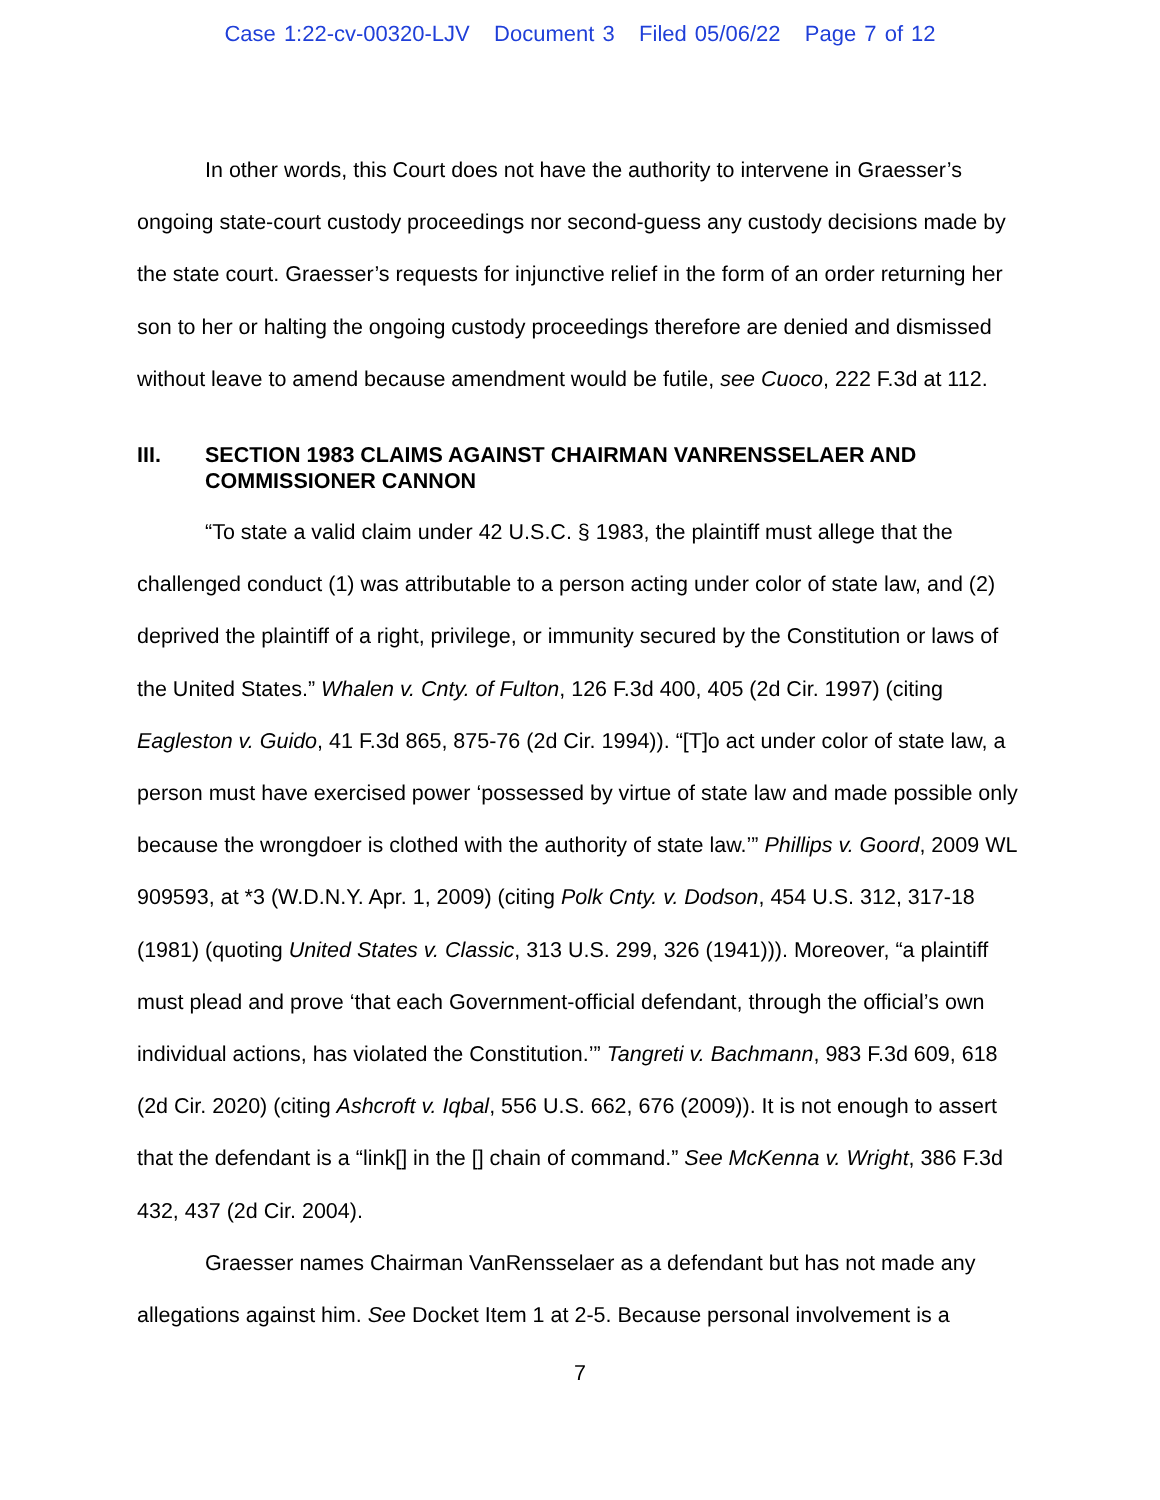Case 1:22-cv-00320-LJV Document 3 Filed 05/06/22 Page 7 of 12
In other words, this Court does not have the authority to intervene in Graesser’s ongoing state-court custody proceedings nor second-guess any custody decisions made by the state court. Graesser’s requests for injunctive relief in the form of an order returning her son to her or halting the ongoing custody proceedings therefore are denied and dismissed without leave to amend because amendment would be futile, see Cuoco, 222 F.3d at 112.
III. SECTION 1983 CLAIMS AGAINST CHAIRMAN VANRENSSELAER AND COMMISSIONER CANNON
“To state a valid claim under 42 U.S.C. § 1983, the plaintiff must allege that the challenged conduct (1) was attributable to a person acting under color of state law, and (2) deprived the plaintiff of a right, privilege, or immunity secured by the Constitution or laws of the United States.” Whalen v. Cnty. of Fulton, 126 F.3d 400, 405 (2d Cir. 1997) (citing Eagleston v. Guido, 41 F.3d 865, 875-76 (2d Cir. 1994)). “[T]o act under color of state law, a person must have exercised power ‘possessed by virtue of state law and made possible only because the wrongdoer is clothed with the authority of state law.’” Phillips v. Goord, 2009 WL 909593, at *3 (W.D.N.Y. Apr. 1, 2009) (citing Polk Cnty. v. Dodson, 454 U.S. 312, 317-18 (1981) (quoting United States v. Classic, 313 U.S. 299, 326 (1941))). Moreover, “a plaintiff must plead and prove ‘that each Government-official defendant, through the official’s own individual actions, has violated the Constitution.’” Tangreti v. Bachmann, 983 F.3d 609, 618 (2d Cir. 2020) (citing Ashcroft v. Iqbal, 556 U.S. 662, 676 (2009)). It is not enough to assert that the defendant is a “link[] in the [] chain of command.” See McKenna v. Wright, 386 F.3d 432, 437 (2d Cir. 2004).
Graesser names Chairman VanRensselaer as a defendant but has not made any allegations against him. See Docket Item 1 at 2-5. Because personal involvement is a
7